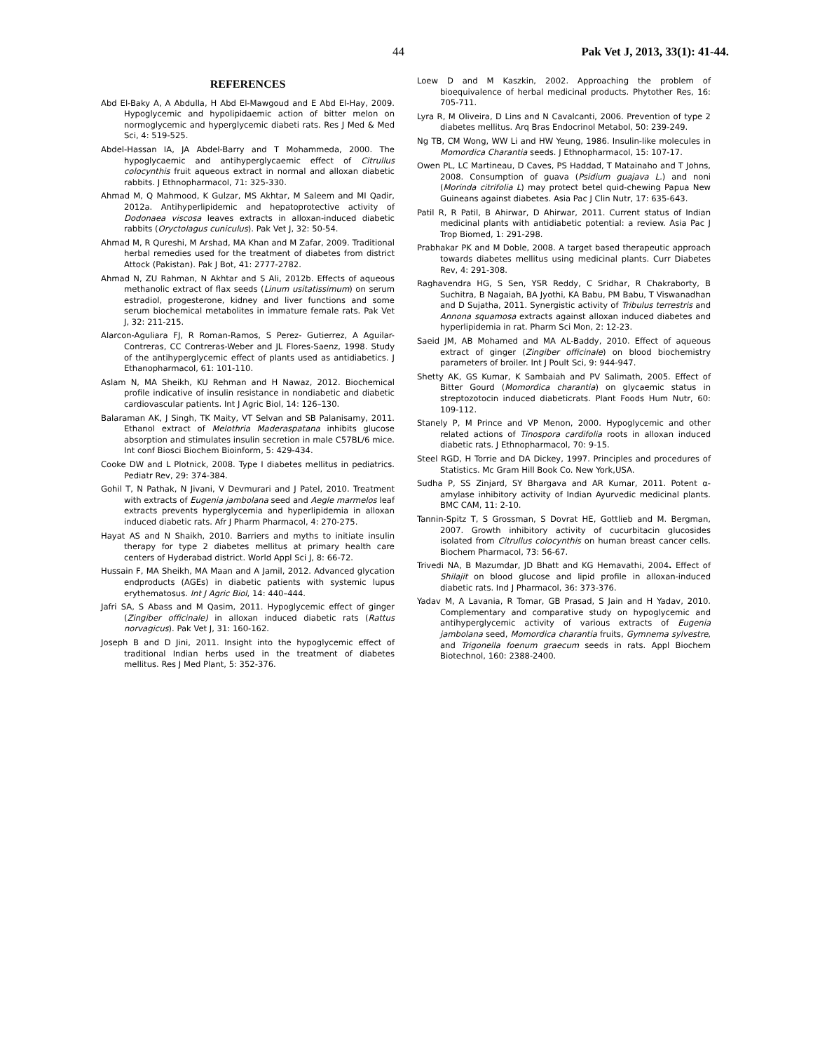44 Pak Vet J, 2013, 33(1): 41-44.
REFERENCES
Abd El-Baky A, A Abdulla, H Abd El-Mawgoud and E Abd El-Hay, 2009. Hypoglycemic and hypolipidaemic action of bitter melon on normoglycemic and hyperglycemic diabeti rats. Res J Med & Med Sci, 4: 519-525.
Abdel-Hassan IA, JA Abdel-Barry and T Mohammeda, 2000. The hypoglycaemic and antihyperglycaemic effect of Citrullus colocynthis fruit aqueous extract in normal and alloxan diabetic rabbits. J Ethnopharmacol, 71: 325-330.
Ahmad M, Q Mahmood, K Gulzar, MS Akhtar, M Saleem and MI Qadir, 2012a. Antihyperlipidemic and hepatoprotective activity of Dodonaea viscosa leaves extracts in alloxan-induced diabetic rabbits (Oryctolagus cuniculus). Pak Vet J, 32: 50-54.
Ahmad M, R Qureshi, M Arshad, MA Khan and M Zafar, 2009. Traditional herbal remedies used for the treatment of diabetes from district Attock (Pakistan). Pak J Bot, 41: 2777-2782.
Ahmad N, ZU Rahman, N Akhtar and S Ali, 2012b. Effects of aqueous methanolic extract of flax seeds (Linum usitatissimum) on serum estradiol, progesterone, kidney and liver functions and some serum biochemical metabolites in immature female rats. Pak Vet J, 32: 211-215.
Alarcon-Aguliara FJ, R Roman-Ramos, S Perez- Gutierrez, A Aguilar-Contreras, CC Contreras-Weber and JL Flores-Saenz, 1998. Study of the antihyperglycemic effect of plants used as antidiabetics. J Ethanopharmacol, 61: 101-110.
Aslam N, MA Sheikh, KU Rehman and H Nawaz, 2012. Biochemical profile indicative of insulin resistance in nondiabetic and diabetic cardiovascular patients. Int J Agric Biol, 14: 126–130.
Balaraman AK, J Singh, TK Maity, VT Selvan and SB Palanisamy, 2011. Ethanol extract of Melothria Maderaspatana inhibits glucose absorption and stimulates insulin secretion in male C57BL/6 mice. Int conf Biosci Biochem Bioinform, 5: 429-434.
Cooke DW and L Plotnick, 2008. Type I diabetes mellitus in pediatrics. Pediatr Rev, 29: 374-384.
Gohil T, N Pathak, N Jivani, V Devmurari and J Patel, 2010. Treatment with extracts of Eugenia jambolana seed and Aegle marmelos leaf extracts prevents hyperglycemia and hyperlipidemia in alloxan induced diabetic rats. Afr J Pharm Pharmacol, 4: 270-275.
Hayat AS and N Shaikh, 2010. Barriers and myths to initiate insulin therapy for type 2 diabetes mellitus at primary health care centers of Hyderabad district. World Appl Sci J, 8: 66-72.
Hussain F, MA Sheikh, MA Maan and A Jamil, 2012. Advanced glycation endproducts (AGEs) in diabetic patients with systemic lupus erythematosus. Int J Agric Biol, 14: 440–444.
Jafri SA, S Abass and M Qasim, 2011. Hypoglycemic effect of ginger (Zingiber officinale) in alloxan induced diabetic rats (Rattus norvagicus). Pak Vet J, 31: 160-162.
Joseph B and D Jini, 2011. Insight into the hypoglycemic effect of traditional Indian herbs used in the treatment of diabetes mellitus. Res J Med Plant, 5: 352-376.
Loew D and M Kaszkin, 2002. Approaching the problem of bioequivalence of herbal medicinal products. Phytother Res, 16: 705-711.
Lyra R, M Oliveira, D Lins and N Cavalcanti, 2006. Prevention of type 2 diabetes mellitus. Arq Bras Endocrinol Metabol, 50: 239-249.
Ng TB, CM Wong, WW Li and HW Yeung, 1986. Insulin-like molecules in Momordica Charantia seeds. J Ethnopharmacol, 15: 107-17.
Owen PL, LC Martineau, D Caves, PS Haddad, T Matainaho and T Johns, 2008. Consumption of guava (Psidium guajava L.) and noni (Morinda citrifolia L) may protect betel quid-chewing Papua New Guineans against diabetes. Asia Pac J Clin Nutr, 17: 635-643.
Patil R, R Patil, B Ahirwar, D Ahirwar, 2011. Current status of Indian medicinal plants with antidiabetic potential: a review. Asia Pac J Trop Biomed, 1: 291-298.
Prabhakar PK and M Doble, 2008. A target based therapeutic approach towards diabetes mellitus using medicinal plants. Curr Diabetes Rev, 4: 291-308.
Raghavendra HG, S Sen, YSR Reddy, C Sridhar, R Chakraborty, B Suchitra, B Nagaiah, BA Jyothi, KA Babu, PM Babu, T Viswanadhan and D Sujatha, 2011. Synergistic activity of Tribulus terrestris and Annona squamosa extracts against alloxan induced diabetes and hyperlipidemia in rat. Pharm Sci Mon, 2: 12-23.
Saeid JM, AB Mohamed and MA AL-Baddy, 2010. Effect of aqueous extract of ginger (Zingiber officinale) on blood biochemistry parameters of broiler. Int J Poult Sci, 9: 944-947.
Shetty AK, GS Kumar, K Sambaiah and PV Salimath, 2005. Effect of Bitter Gourd (Momordica charantia) on glycaemic status in streptozotocin induced diabeticrats. Plant Foods Hum Nutr, 60: 109-112.
Stanely P, M Prince and VP Menon, 2000. Hypoglycemic and other related actions of Tinospora cardifolia roots in alloxan induced diabetic rats. J Ethnopharmacol, 70: 9-15.
Steel RGD, H Torrie and DA Dickey, 1997. Principles and procedures of Statistics. Mc Gram Hill Book Co. New York,USA.
Sudha P, SS Zinjard, SY Bhargava and AR Kumar, 2011. Potent α-amylase inhibitory activity of Indian Ayurvedic medicinal plants. BMC CAM, 11: 2-10.
Tannin-Spitz T, S Grossman, S Dovrat HE, Gottlieb and M. Bergman, 2007. Growth inhibitory activity of cucurbitacin glucosides isolated from Citrullus colocynthis on human breast cancer cells. Biochem Pharmacol, 73: 56-67.
Trivedi NA, B Mazumdar, JD Bhatt and KG Hemavathi, 2004. Effect of Shilajit on blood glucose and lipid profile in alloxan-induced diabetic rats. Ind J Pharmacol, 36: 373-376.
Yadav M, A Lavania, R Tomar, GB Prasad, S Jain and H Yadav, 2010. Complementary and comparative study on hypoglycemic and antihyperglycemic activity of various extracts of Eugenia jambolana seed, Momordica charantia fruits, Gymnema sylvestre, and Trigonella foenum graecum seeds in rats. Appl Biochem Biotechnol, 160: 2388-2400.